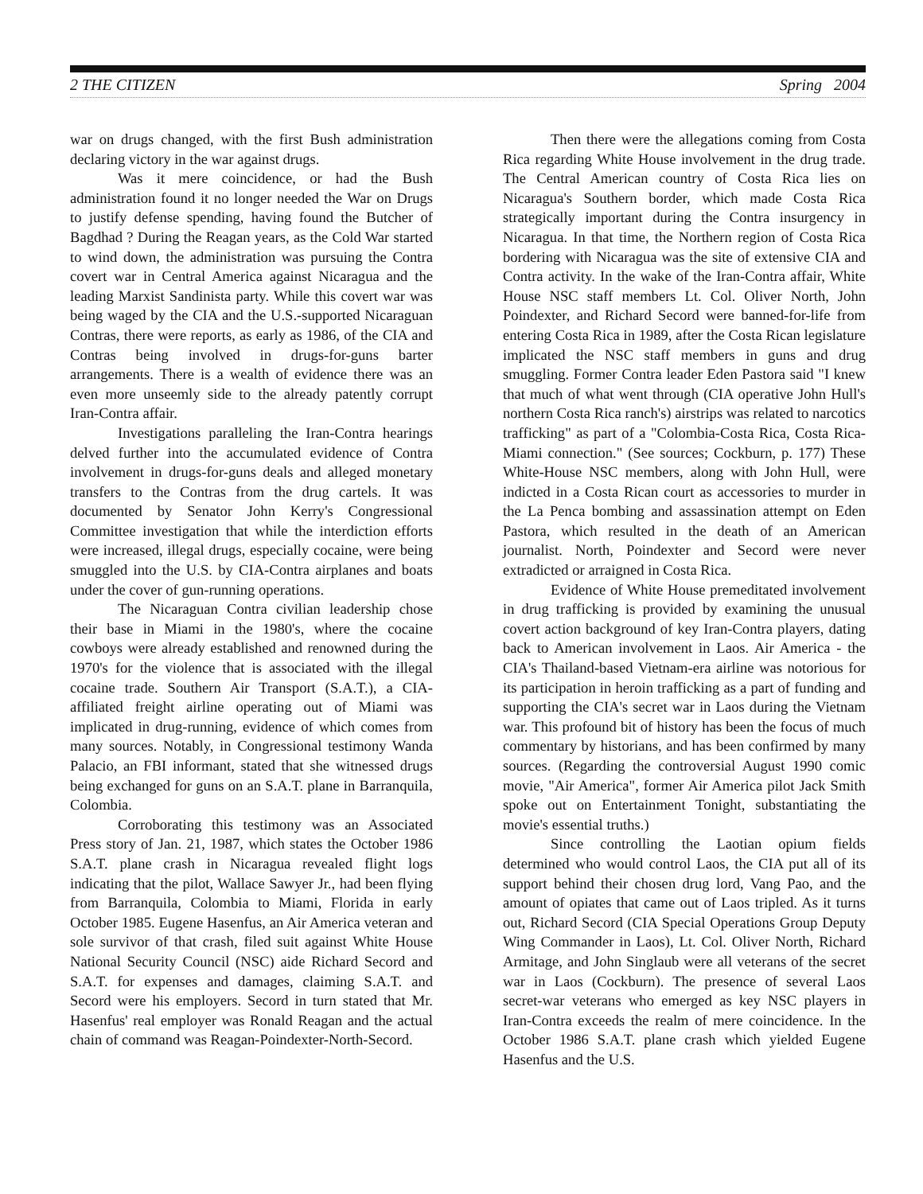2 THE CITIZEN Spring 2004
war on drugs changed, with the first Bush administration declaring victory in the war against drugs.
Was it mere coincidence, or had the Bush administration found it no longer needed the War on Drugs to justify defense spending, having found the Butcher of Bagdhad ? During the Reagan years, as the Cold War started to wind down, the administration was pursuing the Contra covert war in Central America against Nicaragua and the leading Marxist Sandinista party. While this covert war was being waged by the CIA and the U.S.-supported Nicaraguan Contras, there were reports, as early as 1986, of the CIA and Contras being involved in drugs-for-guns barter arrangements. There is a wealth of evidence there was an even more unseemly side to the already patently corrupt Iran-Contra affair.
Investigations paralleling the Iran-Contra hearings delved further into the accumulated evidence of Contra involvement in drugs-for-guns deals and alleged monetary transfers to the Contras from the drug cartels. It was documented by Senator John Kerry's Congressional Committee investigation that while the interdiction efforts were increased, illegal drugs, especially cocaine, were being smuggled into the U.S. by CIA-Contra airplanes and boats under the cover of gun-running operations.
The Nicaraguan Contra civilian leadership chose their base in Miami in the 1980's, where the cocaine cowboys were already established and renowned during the 1970's for the violence that is associated with the illegal cocaine trade. Southern Air Transport (S.A.T.), a CIA-affiliated freight airline operating out of Miami was implicated in drug-running, evidence of which comes from many sources. Notably, in Congressional testimony Wanda Palacio, an FBI informant, stated that she witnessed drugs being exchanged for guns on an S.A.T. plane in Barranquila, Colombia.
Corroborating this testimony was an Associated Press story of Jan. 21, 1987, which states the October 1986 S.A.T. plane crash in Nicaragua revealed flight logs indicating that the pilot, Wallace Sawyer Jr., had been flying from Barranquila, Colombia to Miami, Florida in early October 1985. Eugene Hasenfus, an Air America veteran and sole survivor of that crash, filed suit against White House National Security Council (NSC) aide Richard Secord and S.A.T. for expenses and damages, claiming S.A.T. and Secord were his employers. Secord in turn stated that Mr. Hasenfus' real employer was Ronald Reagan and the actual chain of command was Reagan-Poindexter-North-Secord.
Then there were the allegations coming from Costa Rica regarding White House involvement in the drug trade. The Central American country of Costa Rica lies on Nicaragua's Southern border, which made Costa Rica strategically important during the Contra insurgency in Nicaragua. In that time, the Northern region of Costa Rica bordering with Nicaragua was the site of extensive CIA and Contra activity. In the wake of the Iran-Contra affair, White House NSC staff members Lt. Col. Oliver North, John Poindexter, and Richard Secord were banned-for-life from entering Costa Rica in 1989, after the Costa Rican legislature implicated the NSC staff members in guns and drug smuggling. Former Contra leader Eden Pastora said "I knew that much of what went through (CIA operative John Hull's northern Costa Rica ranch's) airstrips was related to narcotics trafficking" as part of a "Colombia-Costa Rica, Costa Rica-Miami connection." (See sources; Cockburn, p. 177) These White-House NSC members, along with John Hull, were indicted in a Costa Rican court as accessories to murder in the La Penca bombing and assassination attempt on Eden Pastora, which resulted in the death of an American journalist. North, Poindexter and Secord were never extradicted or arraigned in Costa Rica.
Evidence of White House premeditated involvement in drug trafficking is provided by examining the unusual covert action background of key Iran-Contra players, dating back to American involvement in Laos. Air America - the CIA's Thailand-based Vietnam-era airline was notorious for its participation in heroin trafficking as a part of funding and supporting the CIA's secret war in Laos during the Vietnam war. This profound bit of history has been the focus of much commentary by historians, and has been confirmed by many sources. (Regarding the controversial August 1990 comic movie, "Air America", former Air America pilot Jack Smith spoke out on Entertainment Tonight, substantiating the movie's essential truths.)
Since controlling the Laotian opium fields determined who would control Laos, the CIA put all of its support behind their chosen drug lord, Vang Pao, and the amount of opiates that came out of Laos tripled. As it turns out, Richard Secord (CIA Special Operations Group Deputy Wing Commander in Laos), Lt. Col. Oliver North, Richard Armitage, and John Singlaub were all veterans of the secret war in Laos (Cockburn). The presence of several Laos secret-war veterans who emerged as key NSC players in Iran-Contra exceeds the realm of mere coincidence. In the October 1986 S.A.T. plane crash which yielded Eugene Hasenfus and the U.S.